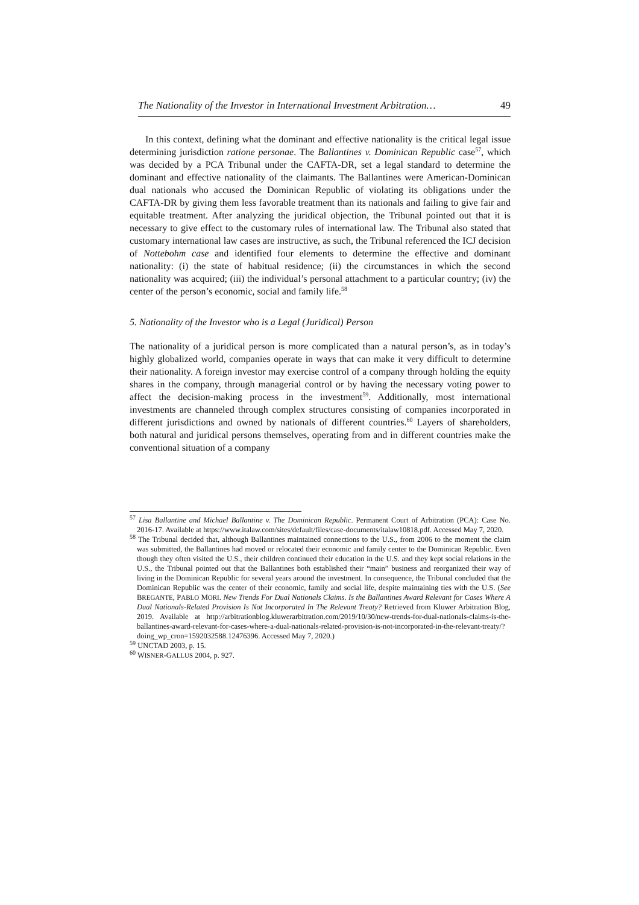The Nationality of the Investor in International Investment Arbitration… 49
In this context, defining what the dominant and effective nationality is the critical legal issue determining jurisdiction ratione personae. The Ballantines v. Dominican Republic case<sup>57</sup>, which was decided by a PCA Tribunal under the CAFTA-DR, set a legal standard to determine the dominant and effective nationality of the claimants. The Ballantines were American-Dominican dual nationals who accused the Dominican Republic of violating its obligations under the CAFTA-DR by giving them less favorable treatment than its nationals and failing to give fair and equitable treatment. After analyzing the juridical objection, the Tribunal pointed out that it is necessary to give effect to the customary rules of international law. The Tribunal also stated that customary international law cases are instructive, as such, the Tribunal referenced the ICJ decision of Nottebohm case and identified four elements to determine the effective and dominant nationality: (i) the state of habitual residence; (ii) the circumstances in which the second nationality was acquired; (iii) the individual’s personal attachment to a particular country; (iv) the center of the person’s economic, social and family life.<sup>58</sup>
5. Nationality of the Investor who is a Legal (Juridical) Person
The nationality of a juridical person is more complicated than a natural person’s, as in today’s highly globalized world, companies operate in ways that can make it very difficult to determine their nationality. A foreign investor may exercise control of a company through holding the equity shares in the company, through managerial control or by having the necessary voting power to affect the decision-making process in the investment<sup>59</sup>. Additionally, most international investments are channeled through complex structures consisting of companies incorporated in different jurisdictions and owned by nationals of different countries.<sup>60</sup> Layers of shareholders, both natural and juridical persons themselves, operating from and in different countries make the conventional situation of a company
<sup>57</sup> Lisa Ballantine and Michael Ballantine v. The Dominican Republic. Permanent Court of Arbitration (PCA): Case No. 2016-17. Available at https://www.italaw.com/sites/default/files/case-documents/italaw10818.pdf. Accessed May 7, 2020.
<sup>58</sup> The Tribunal decided that, although Ballantines maintained connections to the U.S., from 2006 to the moment the claim was submitted, the Ballantines had moved or relocated their economic and family center to the Dominican Republic. Even though they often visited the U.S., their children continued their education in the U.S. and they kept social relations in the U.S., the Tribunal pointed out that the Ballantines both established their “main” business and reorganized their way of living in the Dominican Republic for several years around the investment. In consequence, the Tribunal concluded that the Dominican Republic was the center of their economic, family and social life, despite maintaining ties with the U.S. (See BREGANTE, PABLO MORI. New Trends For Dual Nationals Claims. Is the Ballantines Award Relevant for Cases Where A Dual Nationals-Related Provision Is Not Incorporated In The Relevant Treaty? Retrieved from Kluwer Arbitration Blog, 2019. Available at http://arbitrationblog.kluwerarbitration.com/2019/10/30/new-trends-for-dual-nationals-claims-is-the-ballantines-award-relevant-for-cases-where-a-dual-nationals-related-provision-is-not-incorporated-in-the-relevant-treaty/?doing_wp_cron=1592032588.12476396. Accessed May 7, 2020.)
<sup>59</sup> UNCTAD 2003, p. 15.
<sup>60</sup> WISNER-GALLUS 2004, p. 927.